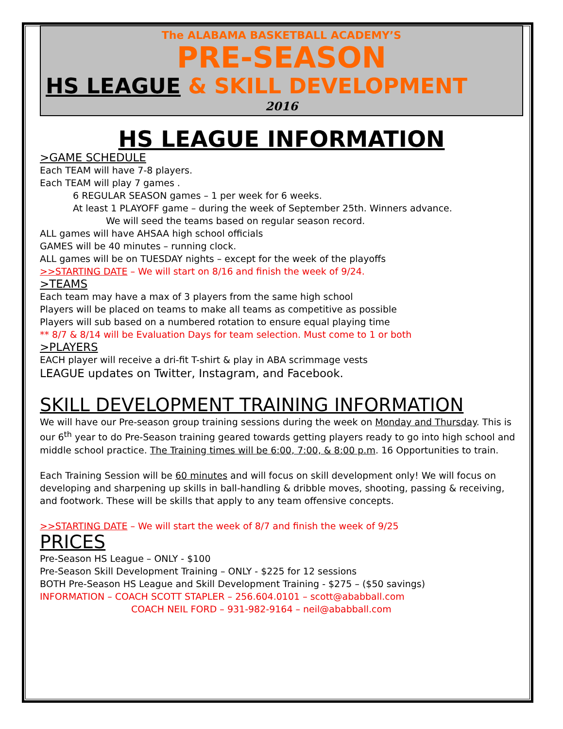The ALABAMA BASKETBALL ACADEMY’S
PRE-SEASON
HS LEAGUE & SKILL DEVELOPMENT
2016
HS LEAGUE INFORMATION
>GAME SCHEDULE
Each TEAM will have 7-8 players.
Each TEAM will play 7 games .
6 REGULAR SEASON games – 1 per week for 6 weeks.
At least 1 PLAYOFF game – during the week of September 25th. Winners advance.
We will seed the teams based on regular season record.
ALL games will have AHSAA high school officials
GAMES will be 40 minutes – running clock.
ALL games will be on TUESDAY nights – except for the week of the playoffs
>>STARTING DATE – We will start on 8/16 and finish the week of 9/24.
>TEAMS
Each team may have a max of 3 players from the same high school
Players will be placed on teams to make all teams as competitive as possible
Players will sub based on a numbered rotation to ensure equal playing time
** 8/7 & 8/14 will be Evaluation Days for team selection. Must come to 1 or both
>PLAYERS
EACH player will receive a dri-fit T-shirt & play in ABA scrimmage vests
LEAGUE updates on Twitter, Instagram, and Facebook.
SKILL DEVELOPMENT TRAINING INFORMATION
We will have our Pre-season group training sessions during the week on Monday and Thursday. This is our 6<sup>th</sup> year to do Pre-Season training geared towards getting players ready to go into high school and middle school practice. The Training times will be 6:00, 7:00, & 8:00 p.m. 16 Opportunities to train.
Each Training Session will be 60 minutes and will focus on skill development only! We will focus on developing and sharpening up skills in ball-handling & dribble moves, shooting, passing & receiving, and footwork. These will be skills that apply to any team offensive concepts.
>>STARTING DATE – We will start the week of 8/7 and finish the week of 9/25
PRICES
Pre-Season HS League – ONLY - $100
Pre-Season Skill Development Training – ONLY - $225 for 12 sessions
BOTH Pre-Season HS League and Skill Development Training - $275 – ($50 savings)
INFORMATION – COACH SCOTT STAPLER – 256.604.0101 – scott@ababball.com
COACH NEIL FORD – 931-982-9164 – neil@ababball.com